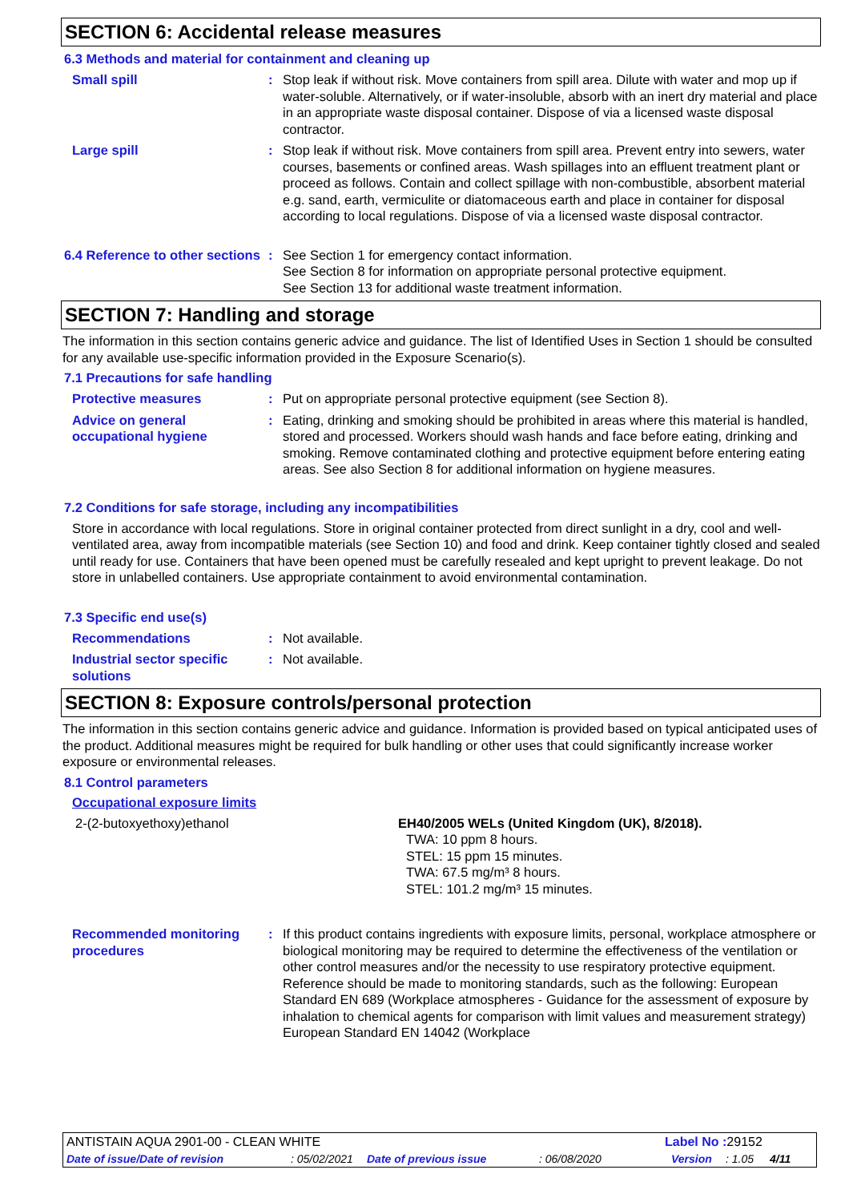SECTION 6: Accidental release measures
6.3 Methods and material for containment and cleaning up
Small spill : Stop leak if without risk. Move containers from spill area. Dilute with water and mop up if water-soluble. Alternatively, or if water-insoluble, absorb with an inert dry material and place in an appropriate waste disposal container. Dispose of via a licensed waste disposal contractor.
Large spill : Stop leak if without risk. Move containers from spill area. Prevent entry into sewers, water courses, basements or confined areas. Wash spillages into an effluent treatment plant or proceed as follows. Contain and collect spillage with non-combustible, absorbent material e.g. sand, earth, vermiculite or diatomaceous earth and place in container for disposal according to local regulations. Dispose of via a licensed waste disposal contractor.
6.4 Reference to other sections
: See Section 1 for emergency contact information.
See Section 8 for information on appropriate personal protective equipment.
See Section 13 for additional waste treatment information.
SECTION 7: Handling and storage
The information in this section contains generic advice and guidance. The list of Identified Uses in Section 1 should be consulted for any available use-specific information provided in the Exposure Scenario(s).
7.1 Precautions for safe handling
Protective measures : Put on appropriate personal protective equipment (see Section 8).
Advice on general occupational hygiene
: Eating, drinking and smoking should be prohibited in areas where this material is handled, stored and processed. Workers should wash hands and face before eating, drinking and smoking. Remove contaminated clothing and protective equipment before entering eating areas. See also Section 8 for additional information on hygiene measures.
7.2 Conditions for safe storage, including any incompatibilities
Store in accordance with local regulations. Store in original container protected from direct sunlight in a dry, cool and well-ventilated area, away from incompatible materials (see Section 10) and food and drink. Keep container tightly closed and sealed until ready for use. Containers that have been opened must be carefully resealed and kept upright to prevent leakage. Do not store in unlabelled containers. Use appropriate containment to avoid environmental contamination.
7.3 Specific end use(s)
Recommendations : Not available.
Industrial sector specific solutions
: Not available.
SECTION 8: Exposure controls/personal protection
The information in this section contains generic advice and guidance. Information is provided based on typical anticipated uses of the product. Additional measures might be required for bulk handling or other uses that could significantly increase worker exposure or environmental releases.
8.1 Control parameters
Occupational exposure limits
2-(2-butoxyethoxy)ethanol EH40/2005 WELs (United Kingdom (UK), 8/2018).
TWA: 10 ppm 8 hours.
STEL: 15 ppm 15 minutes.
TWA: 67.5 mg/m³ 8 hours.
STEL: 101.2 mg/m³ 15 minutes.
Recommended monitoring procedures
: If this product contains ingredients with exposure limits, personal, workplace atmosphere or biological monitoring may be required to determine the effectiveness of the ventilation or other control measures and/or the necessity to use respiratory protective equipment. Reference should be made to monitoring standards, such as the following: European Standard EN 689 (Workplace atmospheres - Guidance for the assessment of exposure by inhalation to chemical agents for comparison with limit values and measurement strategy) European Standard EN 14042 (Workplace
ANTISTAIN AQUA 2901-00 - CLEAN WHITE Label No : 29152
Date of issue/Date of revision: 05/02/2021 Date of previous issue: 06/08/2020 Version: 1.05 4/11